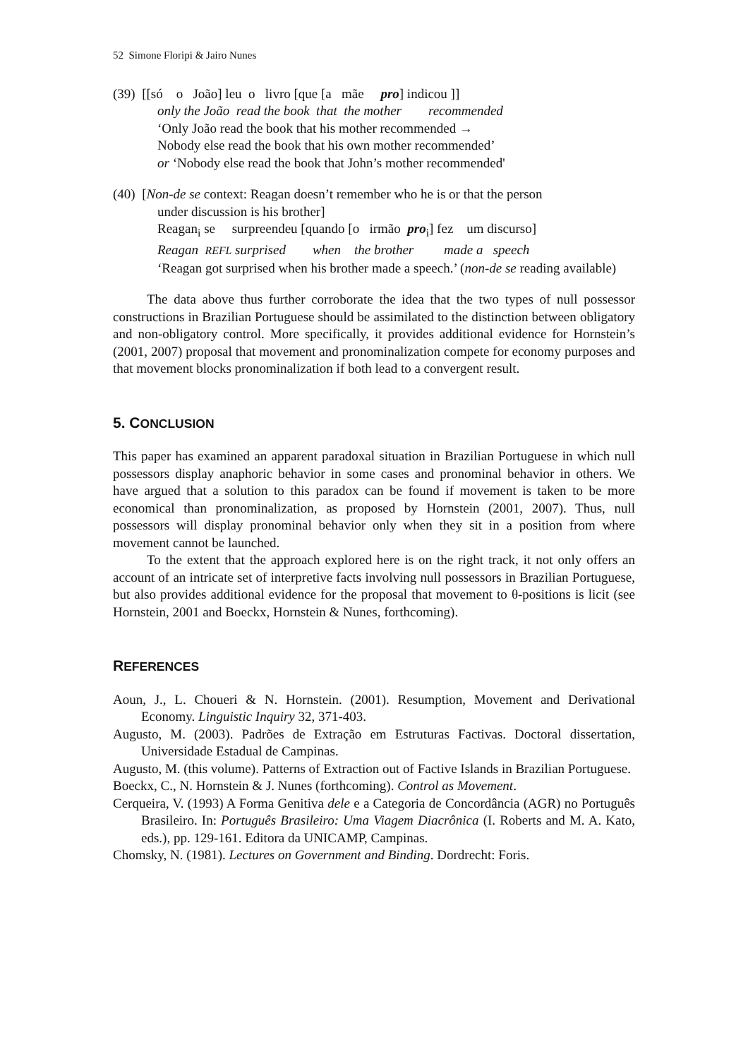52 Simone Floripi & Jairo Nunes
(39) [[só o João] leu o livro [que [a mãe pro] indicou ]]
only the João read the book that the mother recommended
‘Only João read the book that his mother recommended →
Nobody else read the book that his own mother recommended’
or ‘Nobody else read the book that John’s mother recommended'
(40) [Non-de se context: Reagan doesn’t remember who he is or that the person
under discussion is his brother]
Reagan<sub>i</sub> se surpreendeu [quando [o irmão pro<sub>i</sub>] fez um discurso]
Reagan REFL surprised when the brother made a speech
‘Reagan got surprised when his brother made a speech.’ (non-de se reading available)
The data above thus further corroborate the idea that the two types of null possessor constructions in Brazilian Portuguese should be assimilated to the distinction between obligatory and non-obligatory control. More specifically, it provides additional evidence for Hornstein’s (2001, 2007) proposal that movement and pronominalization compete for economy purposes and that movement blocks pronominalization if both lead to a convergent result.
5. CONCLUSION
This paper has examined an apparent paradoxal situation in Brazilian Portuguese in which null possessors display anaphoric behavior in some cases and pronominal behavior in others. We have argued that a solution to this paradox can be found if movement is taken to be more economical than pronominalization, as proposed by Hornstein (2001, 2007). Thus, null possessors will display pronominal behavior only when they sit in a position from where movement cannot be launched.
To the extent that the approach explored here is on the right track, it not only offers an account of an intricate set of interpretive facts involving null possessors in Brazilian Portuguese, but also provides additional evidence for the proposal that movement to θ-positions is licit (see Hornstein, 2001 and Boeckx, Hornstein & Nunes, forthcoming).
REFERENCES
Aoun, J., L. Choueri & N. Hornstein. (2001). Resumption, Movement and Derivational Economy. Linguistic Inquiry 32, 371-403.
Augusto, M. (2003). Padrões de Extração em Estruturas Factivas. Doctoral dissertation, Universidade Estadual de Campinas.
Augusto, M. (this volume). Patterns of Extraction out of Factive Islands in Brazilian Portuguese.
Boeckx, C., N. Hornstein & J. Nunes (forthcoming). Control as Movement.
Cerqueira, V. (1993) A Forma Genitiva dele e a Categoria de Concordância (AGR) no Português Brasileiro. In: Português Brasileiro: Uma Viagem Diacrônica (I. Roberts and M. A. Kato, eds.), pp. 129-161. Editora da UNICAMP, Campinas.
Chomsky, N. (1981). Lectures on Government and Binding. Dordrecht: Foris.